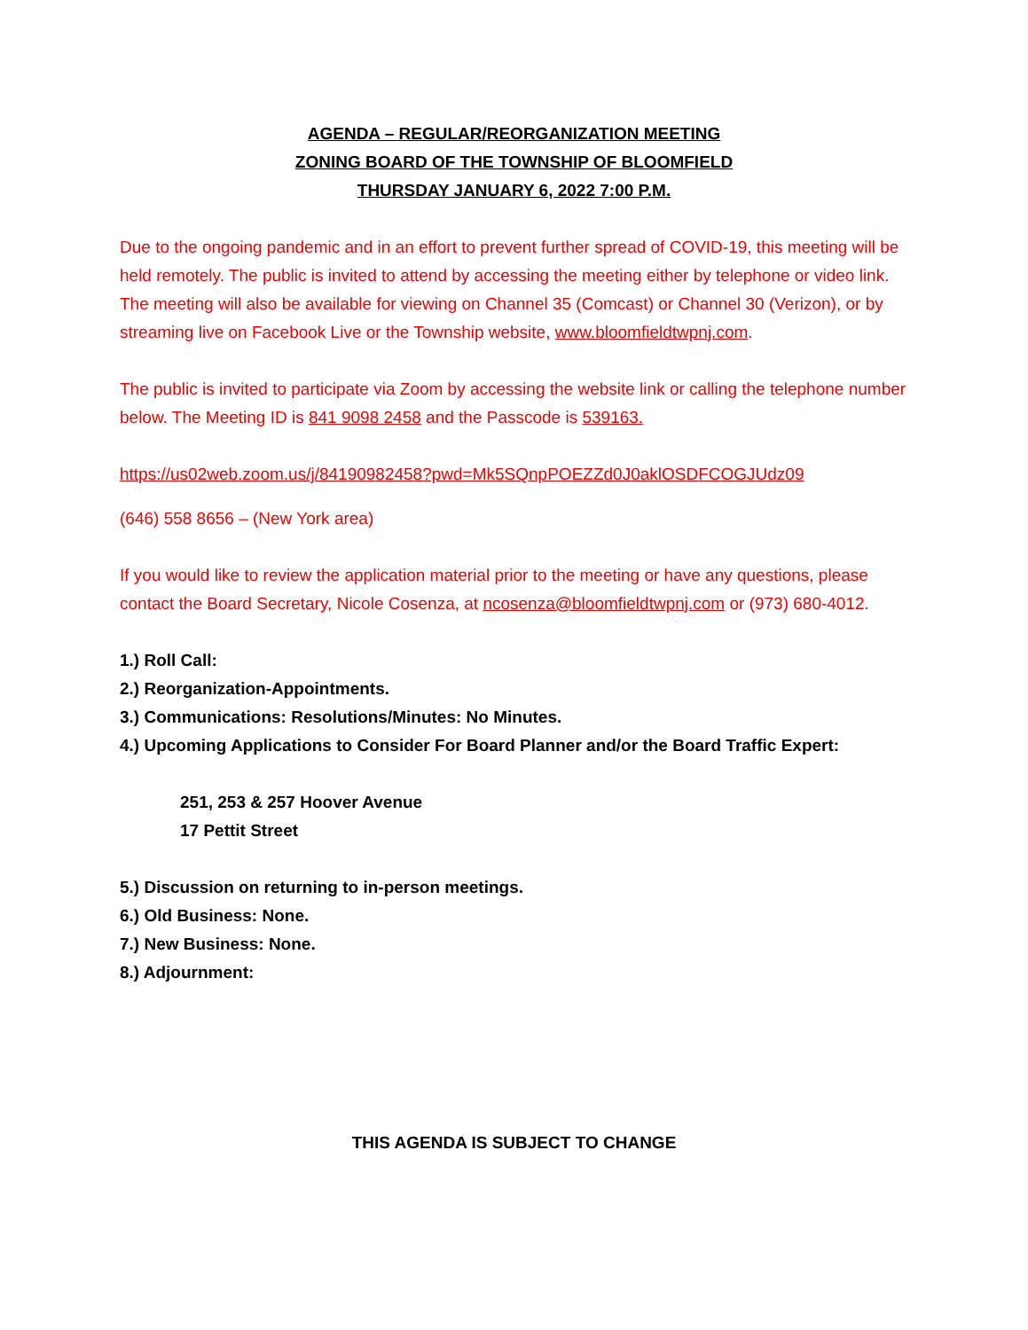AGENDA – REGULAR/REORGANIZATION MEETING
ZONING BOARD OF THE TOWNSHIP OF BLOOMFIELD
THURSDAY JANUARY 6, 2022 7:00 P.M.
Due to the ongoing pandemic and in an effort to prevent further spread of COVID-19, this meeting will be held remotely. The public is invited to attend by accessing the meeting either by telephone or video link. The meeting will also be available for viewing on Channel 35 (Comcast) or Channel 30 (Verizon), or by streaming live on Facebook Live or the Township website, www.bloomfieldtwpnj.com.
The public is invited to participate via Zoom by accessing the website link or calling the telephone number below. The Meeting ID is 841 9098 2458 and the Passcode is 539163.
https://us02web.zoom.us/j/84190982458?pwd=Mk5SQnpPOEZZd0J0aklOSDFCOGJUdz09
(646) 558 8656 – (New York area)
If you would like to review the application material prior to the meeting or have any questions, please contact the Board Secretary, Nicole Cosenza, at ncosenza@bloomfieldtwpnj.com or (973) 680-4012.
1.) Roll Call:
2.) Reorganization-Appointments.
3.) Communications: Resolutions/Minutes: No Minutes.
4.) Upcoming Applications to Consider For Board Planner and/or the Board Traffic Expert:
251, 253 & 257 Hoover Avenue
17 Pettit Street
5.) Discussion on returning to in-person meetings.
6.) Old Business: None.
7.) New Business: None.
8.) Adjournment:
THIS AGENDA IS SUBJECT TO CHANGE